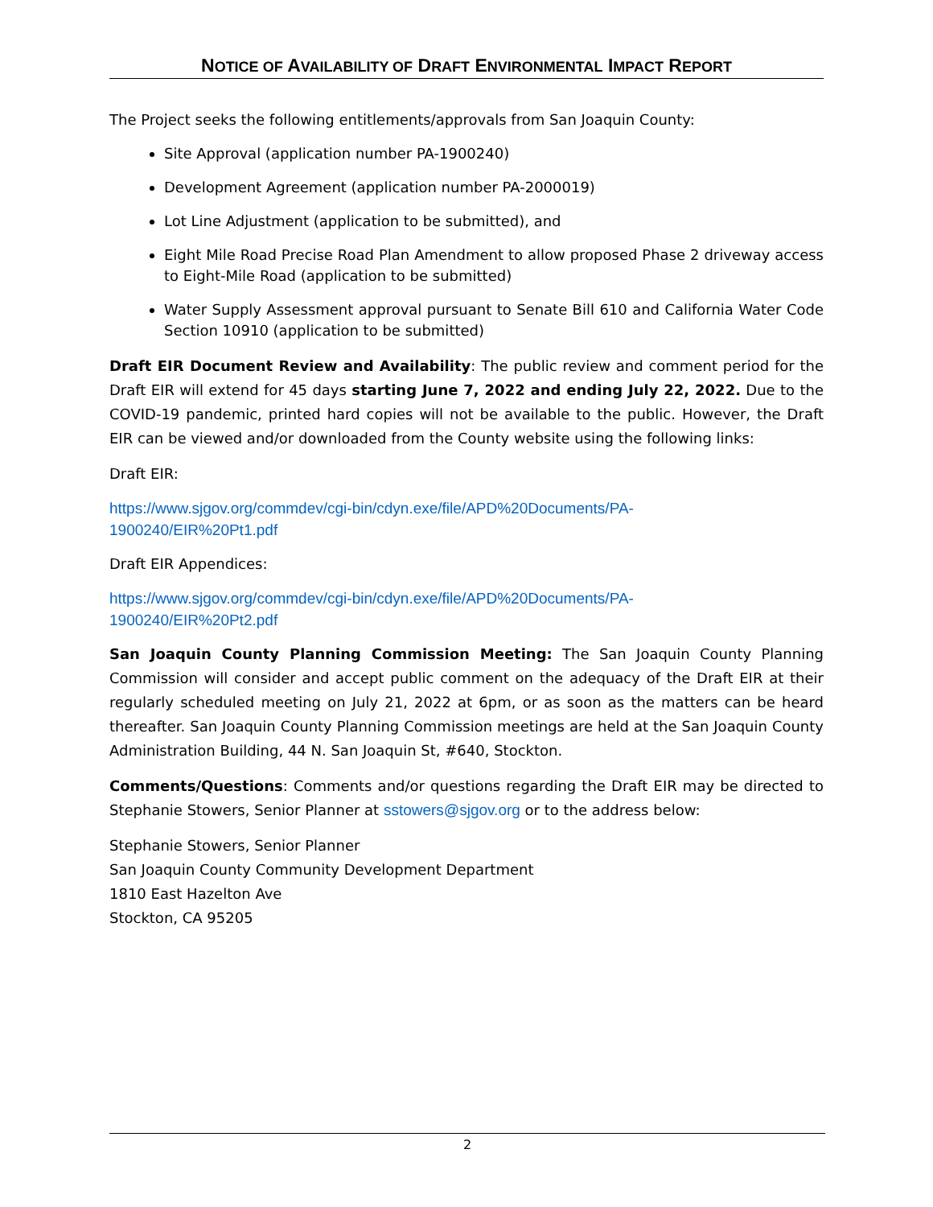NOTICE OF AVAILABILITY OF DRAFT ENVIRONMENTAL IMPACT REPORT
The Project seeks the following entitlements/approvals from San Joaquin County:
Site Approval (application number PA-1900240)
Development Agreement (application number PA-2000019)
Lot Line Adjustment (application to be submitted), and
Eight Mile Road Precise Road Plan Amendment to allow proposed Phase 2 driveway access to Eight-Mile Road (application to be submitted)
Water Supply Assessment approval pursuant to Senate Bill 610 and California Water Code Section 10910 (application to be submitted)
Draft EIR Document Review and Availability: The public review and comment period for the Draft EIR will extend for 45 days starting June 7, 2022 and ending July 22, 2022. Due to the COVID-19 pandemic, printed hard copies will not be available to the public. However, the Draft EIR can be viewed and/or downloaded from the County website using the following links:
Draft EIR:
https://www.sjgov.org/commdev/cgi-bin/cdyn.exe/file/APD%20Documents/PA-
1900240/EIR%20Pt1.pdf
Draft EIR Appendices:
https://www.sjgov.org/commdev/cgi-bin/cdyn.exe/file/APD%20Documents/PA-
1900240/EIR%20Pt2.pdf
San Joaquin County Planning Commission Meeting: The San Joaquin County Planning Commission will consider and accept public comment on the adequacy of the Draft EIR at their regularly scheduled meeting on July 21, 2022 at 6pm, or as soon as the matters can be heard thereafter. San Joaquin County Planning Commission meetings are held at the San Joaquin County Administration Building, 44 N. San Joaquin St, #640, Stockton.
Comments/Questions: Comments and/or questions regarding the Draft EIR may be directed to Stephanie Stowers, Senior Planner at sstowers@sjgov.org or to the address below:
Stephanie Stowers, Senior Planner
San Joaquin County Community Development Department
1810 East Hazelton Ave
Stockton, CA 95205
2